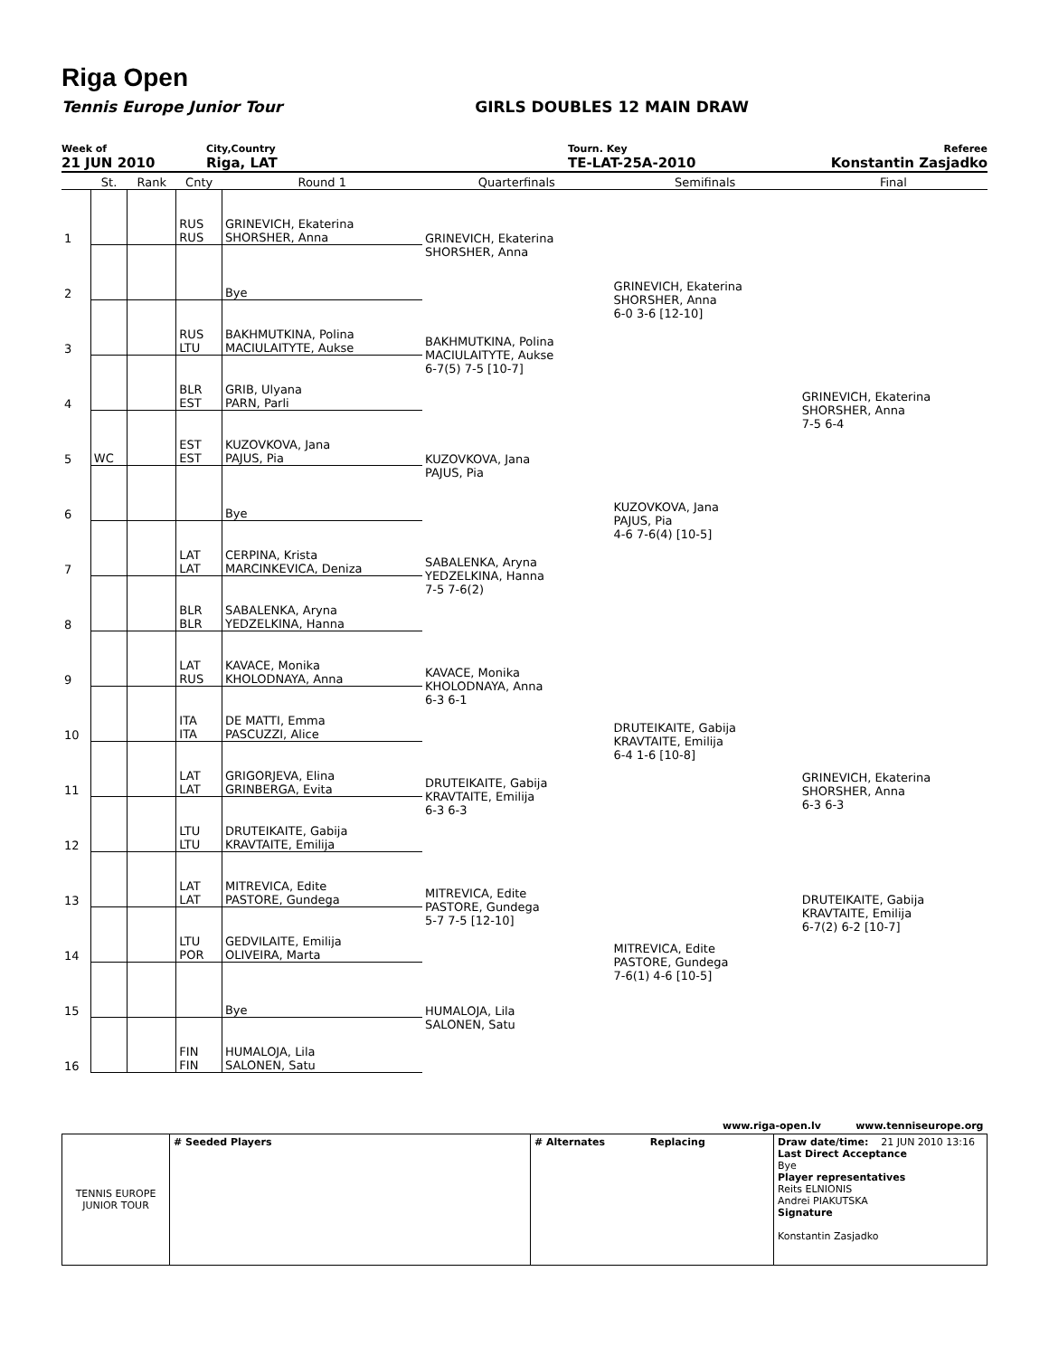Riga Open
Tennis Europe Junior Tour GIRLS DOUBLES 12 MAIN DRAW
Week of City,Country Tourn. Key Referee
21 JUN 2010 Riga, LAT TE-LAT-25A-2010 Konstantin Zasjadko
| | St. | Rank | Cnty | Round 1 | Quarterfinals | Semifinals | Final |
| 1 | | | RUS RUS | GRINEVICH, Ekaterina SHORSHER, Anna | GRINEVICH, Ekaterina SHORSHER, Anna | GRINEVICH, Ekaterina SHORSHER, Anna 6-0 3-6 [12-10] | GRINEVICH, Ekaterina SHORSHER, Anna 7-5 6-4 |
| 2 | | | | Bye | | | |
| 3 | | | RUS LTU | BAKHMUTKINA, Polina MACIULAITYTE, Aukse | BAKHMUTKINA, Polina MACIULAITYTE, Aukse 6-7(5) 7-5 [10-7] | | |
| 4 | | | BLR EST | GRIB, Ulyana PARN, Parli | | | |
| 5 | WC | | EST EST | KUZOVKOVA, Jana PAJUS, Pia | KUZOVKOVA, Jana PAJUS, Pia | KUZOVKOVA, Jana PAJUS, Pia 4-6 7-6(4) [10-5] | |
| 6 | | | | Bye | | | |
| 7 | | | LAT LAT | CERPINA, Krista MARCINKEVICA, Deniza | SABALENKA, Aryna YEDZELKINA, Hanna 7-5 7-6(2) | | |
| 8 | | | BLR BLR | SABALENKA, Aryna YEDZELKINA, Hanna | | | |
| 9 | | | LAT RUS | KAVACE, Monika KHOLODNAYA, Anna | KAVACE, Monika KHOLODNAYA, Anna 6-3 6-1 | DRUTEIKAITE, Gabija KRAVTAITE, Emilija 6-4 1-6 [10-8] | GRINEVICH, Ekaterina SHORSHER, Anna 6-3 6-3 DRUTEIKAITE, Gabija KRAVTAITE, Emilija 6-7(2) 6-2 [10-7] |
| 10 | | | ITA ITA | DE MATTI, Emma PASCUZZI, Alice | | | |
| 11 | | | LAT LAT | GRIGORJEVA, Elina GRINBERGA, Evita | DRUTEIKAITE, Gabija KRAVTAITE, Emilija 6-3 6-3 | | |
| 12 | | | LTU LTU | DRUTEIKAITE, Gabija KRAVTAITE, Emilija | | | |
| 13 | | | LAT LAT | MITREVICA, Edite PASTORE, Gundega | MITREVICA, Edite PASTORE, Gundega 5-7 7-5 [12-10] | MITREVICA, Edite PASTORE, Gundega 7-6(1) 4-6 [10-5] | |
| 14 | | | LTU POR | GEDVILAITE, Emilija OLIVEIRA, Marta | | | |
| 15 | | | | Bye | HUMALOJA, Lila SALONEN, Satu | | |
| 16 | | | FIN FIN | HUMALOJA, Lila SALONEN, Satu | | | |
| www.riga-open.lv www.tenniseurope.org | | | |
| TENNIS EUROPE JUNIOR TOUR | # Seeded Players | # Alternates Replacing | Draw date/time: 21 JUN 2010 13:16 Last Direct Acceptance Bye Player representatives Reits ELNIONIS Andrei PIAKUTSKA Signature Konstantin Zasjadko |